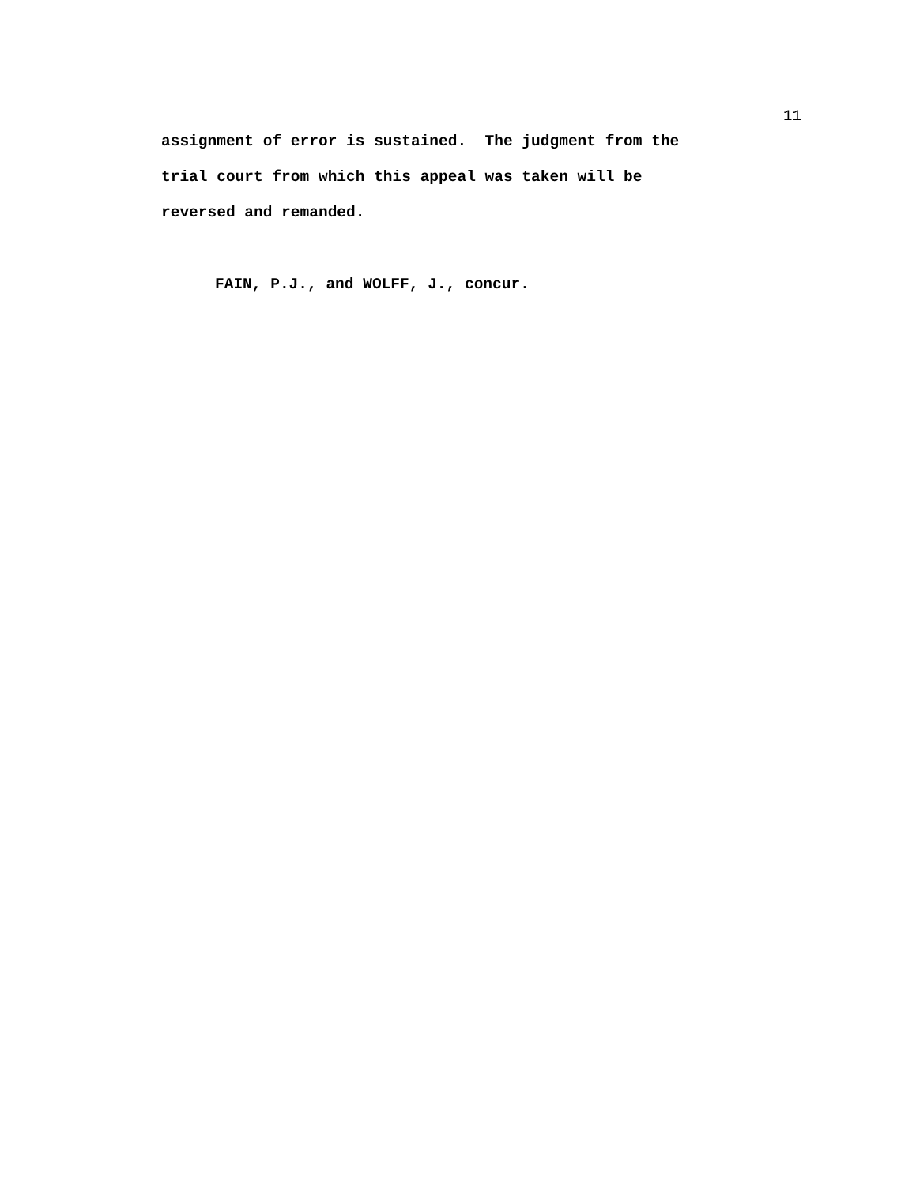11
assignment of error is sustained. The judgment from the
trial court from which this appeal was taken will be
reversed and remanded.
FAIN, P.J., and WOLFF, J., concur.